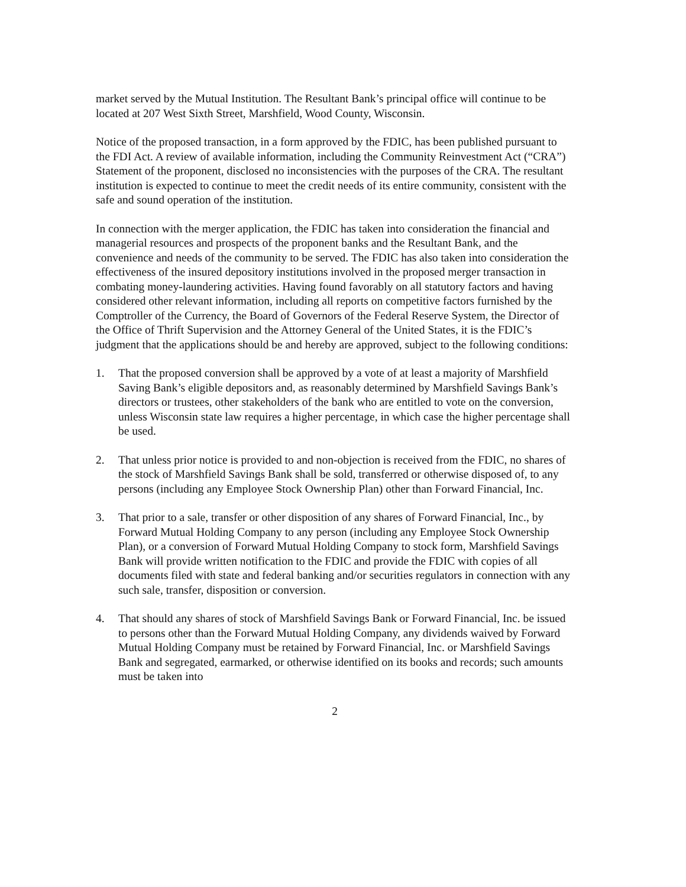market served by the Mutual Institution. The Resultant Bank’s principal office will continue to be located at 207 West Sixth Street, Marshfield, Wood County, Wisconsin.
Notice of the proposed transaction, in a form approved by the FDIC, has been published pursuant to the FDI Act. A review of available information, including the Community Reinvestment Act (“CRA”) Statement of the proponent, disclosed no inconsistencies with the purposes of the CRA. The resultant institution is expected to continue to meet the credit needs of its entire community, consistent with the safe and sound operation of the institution.
In connection with the merger application, the FDIC has taken into consideration the financial and managerial resources and prospects of the proponent banks and the Resultant Bank, and the convenience and needs of the community to be served. The FDIC has also taken into consideration the effectiveness of the insured depository institutions involved in the proposed merger transaction in combating money-laundering activities. Having found favorably on all statutory factors and having considered other relevant information, including all reports on competitive factors furnished by the Comptroller of the Currency, the Board of Governors of the Federal Reserve System, the Director of the Office of Thrift Supervision and the Attorney General of the United States, it is the FDIC’s judgment that the applications should be and hereby are approved, subject to the following conditions:
1. That the proposed conversion shall be approved by a vote of at least a majority of Marshfield Saving Bank’s eligible depositors and, as reasonably determined by Marshfield Savings Bank’s directors or trustees, other stakeholders of the bank who are entitled to vote on the conversion, unless Wisconsin state law requires a higher percentage, in which case the higher percentage shall be used.
2. That unless prior notice is provided to and non-objection is received from the FDIC, no shares of the stock of Marshfield Savings Bank shall be sold, transferred or otherwise disposed of, to any persons (including any Employee Stock Ownership Plan) other than Forward Financial, Inc.
3. That prior to a sale, transfer or other disposition of any shares of Forward Financial, Inc., by Forward Mutual Holding Company to any person (including any Employee Stock Ownership Plan), or a conversion of Forward Mutual Holding Company to stock form, Marshfield Savings Bank will provide written notification to the FDIC and provide the FDIC with copies of all documents filed with state and federal banking and/or securities regulators in connection with any such sale, transfer, disposition or conversion.
4. That should any shares of stock of Marshfield Savings Bank or Forward Financial, Inc. be issued to persons other than the Forward Mutual Holding Company, any dividends waived by Forward Mutual Holding Company must be retained by Forward Financial, Inc. or Marshfield Savings Bank and segregated, earmarked, or otherwise identified on its books and records; such amounts must be taken into
2